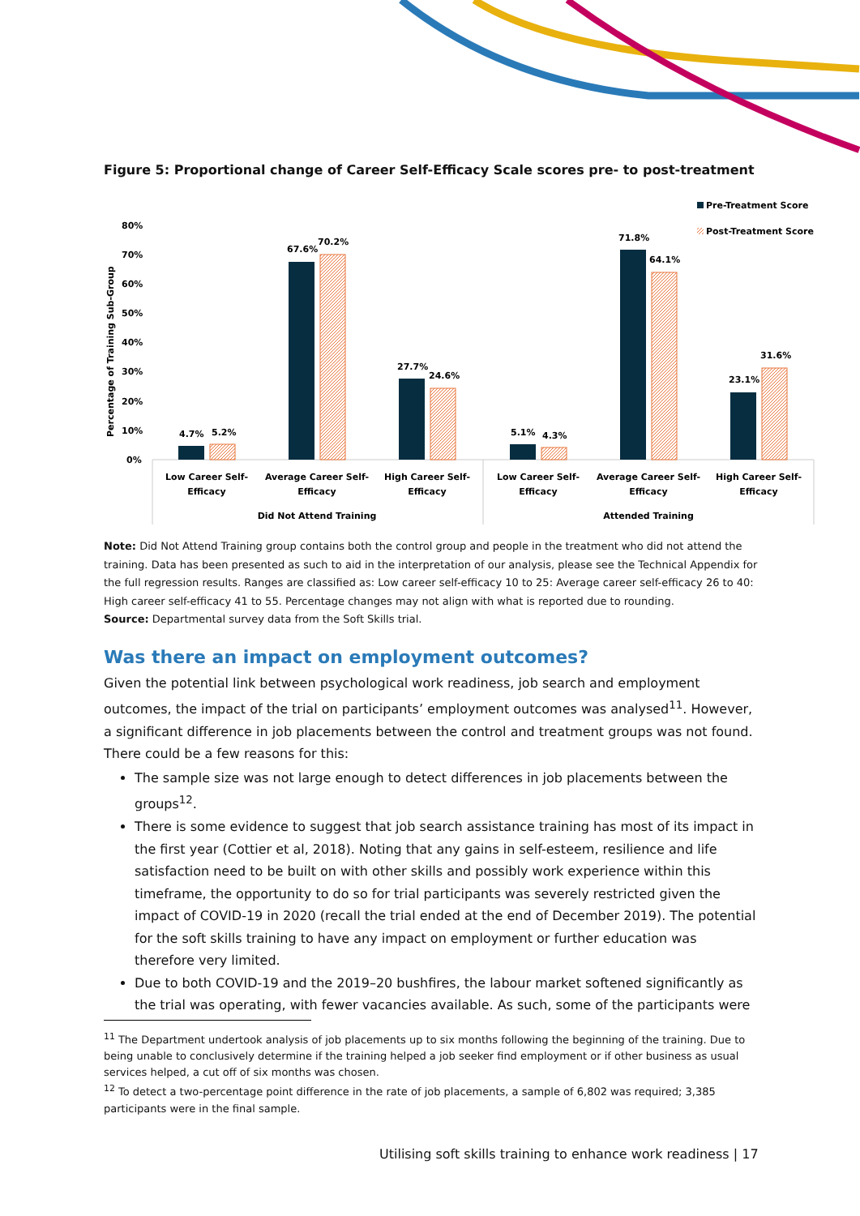Figure 5: Proportional change of Career Self-Efficacy Scale scores pre- to post-treatment
Pre-Treatment Score
Post-Treatment Score
Percentage of Training Sub-Group
80%
70%
60%
50%
40%
30%
20%
10%
0%
4.7%
5.2%
67.6%
70.2%
27.7%
24.6%
5.1%
4.3%
71.8%
64.1%
23.1%
31.6%
Low Career Self-
Efficacy
Average Career Self-
Efficacy
High Career Self-
Efficacy
Low Career Self-
Efficacy
Average Career Self-
Efficacy
High Career Self-
Efficacy
Did Not Attend Training
Attended Training
Note: Did Not Attend Training group contains both the control group and people in the treatment who did not attend the training. Data has been presented as such to aid in the interpretation of our analysis, please see the Technical Appendix for the full regression results. Ranges are classified as: Low career self-efficacy 10 to 25: Average career self-efficacy 26 to 40: High career self-efficacy 41 to 55. Percentage changes may not align with what is reported due to rounding.
Source: Departmental survey data from the Soft Skills trial.
Was there an impact on employment outcomes?
Given the potential link between psychological work readiness, job search and employment outcomes, the impact of the trial on participants’ employment outcomes was analysed<sup>11</sup>. However, a significant difference in job placements between the control and treatment groups was not found. There could be a few reasons for this:
The sample size was not large enough to detect differences in job placements between the groups<sup>12</sup>.
There is some evidence to suggest that job search assistance training has most of its impact in the first year (Cottier et al, 2018). Noting that any gains in self-esteem, resilience and life satisfaction need to be built on with other skills and possibly work experience within this timeframe, the opportunity to do so for trial participants was severely restricted given the impact of COVID-19 in 2020 (recall the trial ended at the end of December 2019). The potential for the soft skills training to have any impact on employment or further education was therefore very limited.
Due to both COVID-19 and the 2019–20 bushfires, the labour market softened significantly as the trial was operating, with fewer vacancies available. As such, some of the participants were
<sup>11</sup> The Department undertook analysis of job placements up to six months following the beginning of the training. Due to being unable to conclusively determine if the training helped a job seeker find employment or if other business as usual services helped, a cut off of six months was chosen.
<sup>12</sup> To detect a two-percentage point difference in the rate of job placements, a sample of 6,802 was required; 3,385 participants were in the final sample.
Utilising soft skills training to enhance work readiness | 17